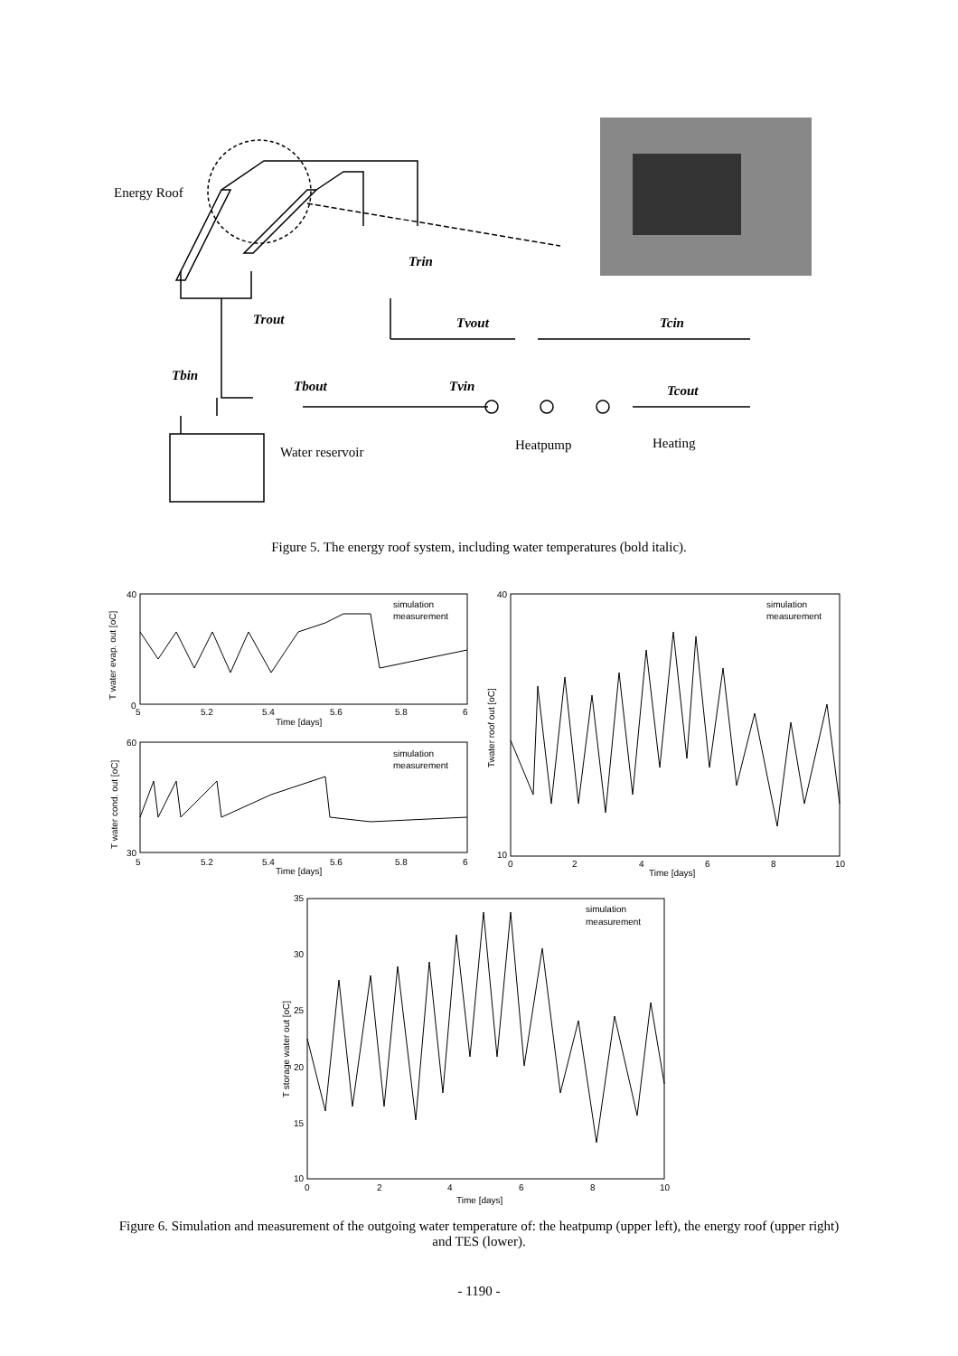Energy Roof
Trin
Trout
Tvout
Tcin
Tbin
Tbout
Tvin
Tcout
Water reservoir
Heatpump
Heating
Figure 5. The energy roof system, including water temperatures (bold italic).
T water evap. out [oC]
Time [days]
T water cond. out [oC]
Time [days]
Twater roof out [oC]
Time [days]
T storage water out [oC]
Time [days]
simulation
measurement
simulation
measurement
simulation
measurement
simulation
measurement
40
0
5
5.2
5.4
5.6
5.8
6
60
30
5
5.2
5.4
5.6
5.8
6
40
10
0
2
4
6
8
10
35
30
25
20
15
10
0
2
4
6
8
10
Figure 6. Simulation and measurement of the outgoing water temperature of: the heatpump (upper left), the energy roof (upper right) and TES (lower).
- 1190 -